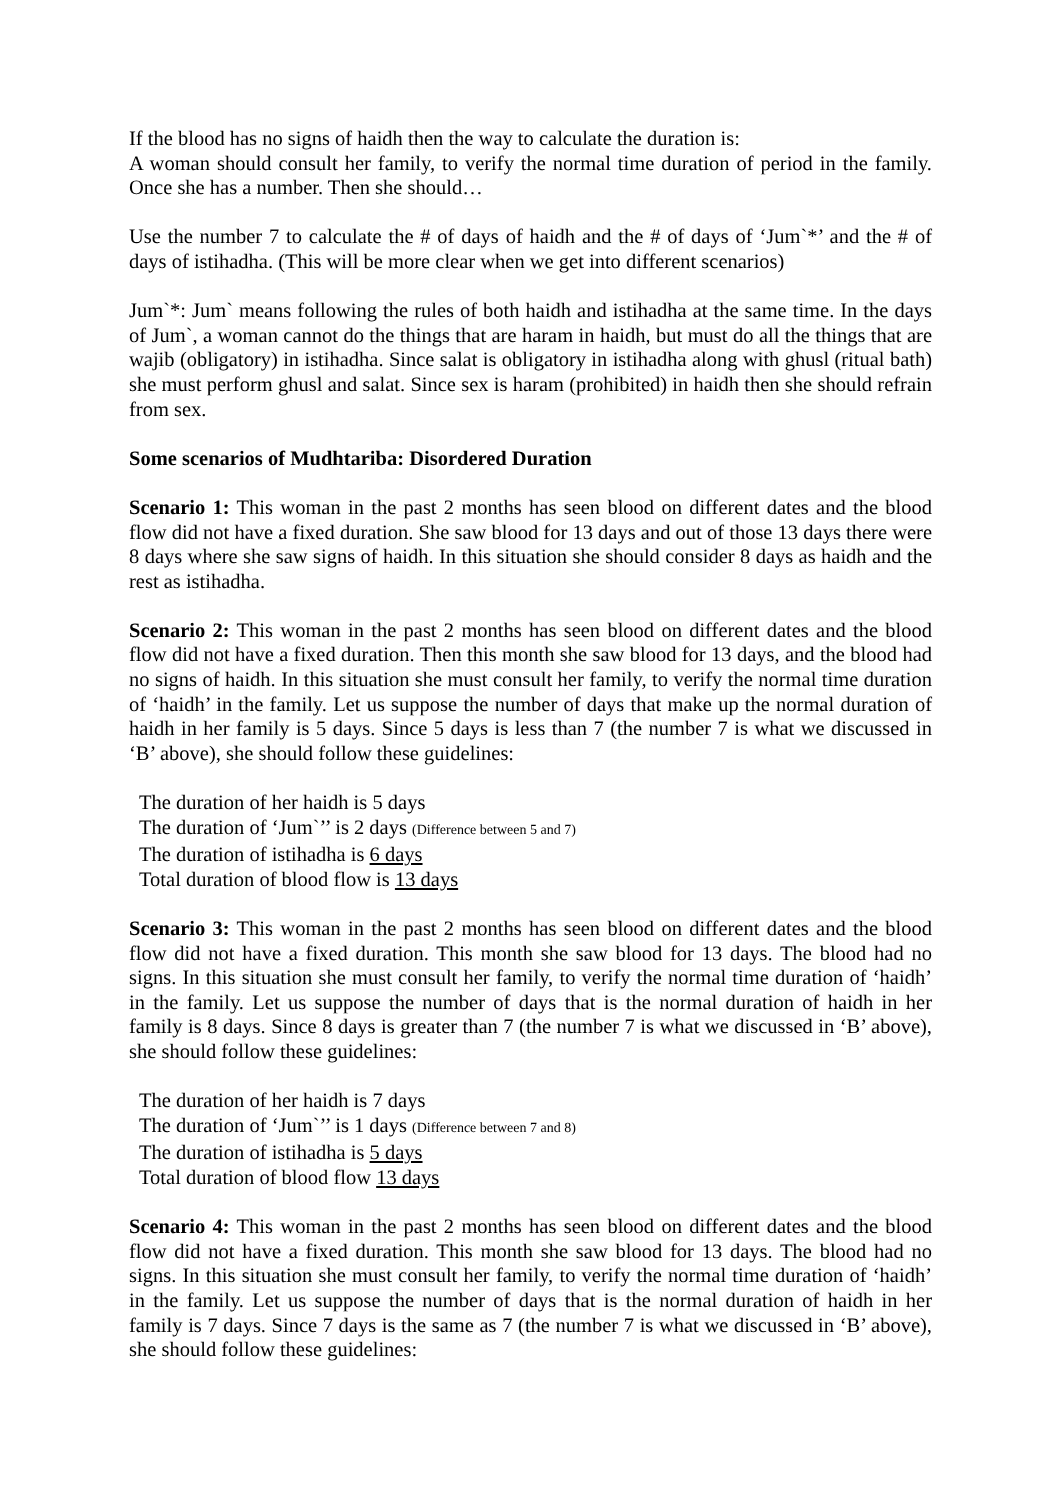If the blood has no signs of haidh then the way to calculate the duration is:
A woman should consult her family, to verify the normal time duration of period in the family. Once she has a number. Then she should…
Use the number 7 to calculate the # of days of haidh and the # of days of ‘Jum`*’ and the # of days of istihadha. (This will be more clear when we get into different scenarios)
Jum`*: Jum` means following the rules of both haidh and istihadha at the same time. In the days of Jum`, a woman cannot do the things that are haram in haidh, but must do all the things that are wajib (obligatory) in istihadha. Since salat is obligatory in istihadha along with ghusl (ritual bath) she must perform ghusl and salat. Since sex is haram (prohibited) in haidh then she should refrain from sex.
Some scenarios of Mudhtariba: Disordered Duration
Scenario 1: This woman in the past 2 months has seen blood on different dates and the blood flow did not have a fixed duration. She saw blood for 13 days and out of those 13 days there were 8 days where she saw signs of haidh. In this situation she should consider 8 days as haidh and the rest as istihadha.
Scenario 2: This woman in the past 2 months has seen blood on different dates and the blood flow did not have a fixed duration. Then this month she saw blood for 13 days, and the blood had no signs of haidh. In this situation she must consult her family, to verify the normal time duration of ‘haidh’ in the family. Let us suppose the number of days that make up the normal duration of haidh in her family is 5 days. Since 5 days is less than 7 (the number 7 is what we discussed in ‘B’ above), she should follow these guidelines:
The duration of her haidh is 5 days
The duration of ‘Jum`’’ is 2 days (Difference between 5 and 7)
The duration of istihadha is 6 days
Total duration of blood flow is 13 days
Scenario 3: This woman in the past 2 months has seen blood on different dates and the blood flow did not have a fixed duration. This month she saw blood for 13 days. The blood had no signs. In this situation she must consult her family, to verify the normal time duration of ‘haidh’ in the family. Let us suppose the number of days that is the normal duration of haidh in her family is 8 days. Since 8 days is greater than 7 (the number 7 is what we discussed in ‘B’ above), she should follow these guidelines:
The duration of her haidh is 7 days
The duration of ‘Jum`’’ is 1 days (Difference between 7 and 8)
The duration of istihadha is 5 days
Total duration of blood flow 13 days
Scenario 4: This woman in the past 2 months has seen blood on different dates and the blood flow did not have a fixed duration. This month she saw blood for 13 days. The blood had no signs. In this situation she must consult her family, to verify the normal time duration of ‘haidh’ in the family. Let us suppose the number of days that is the normal duration of haidh in her family is 7 days. Since 7 days is the same as 7 (the number 7 is what we discussed in ‘B’ above), she should follow these guidelines: